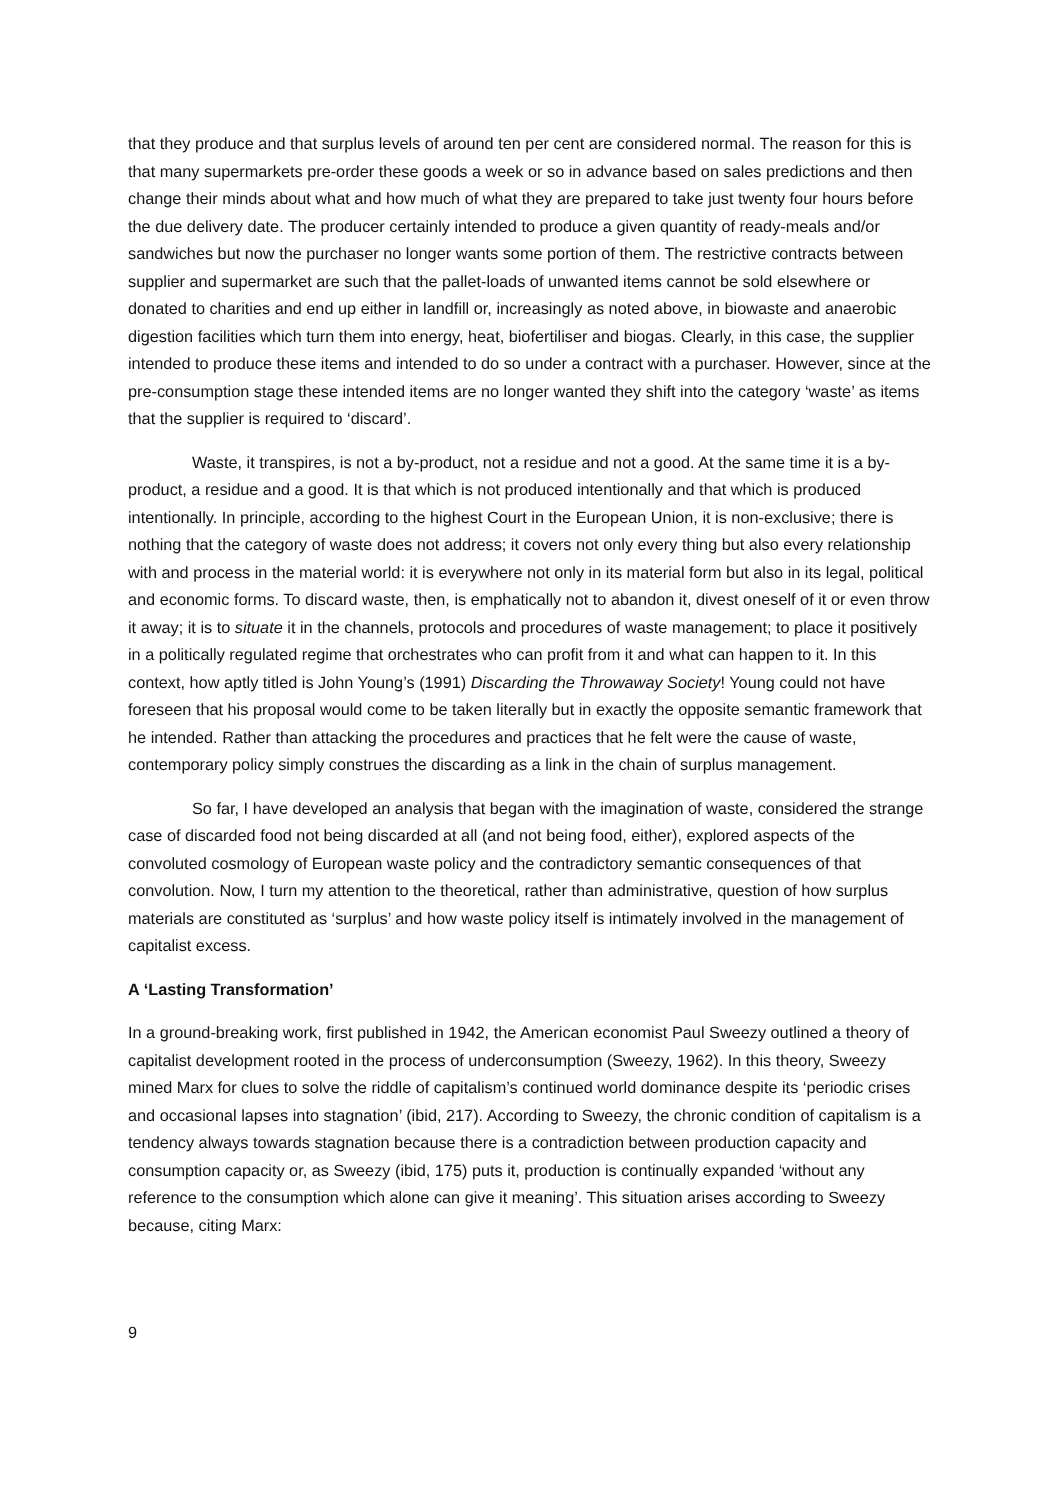that they produce and that surplus levels of around ten per cent are considered normal. The reason for this is that many supermarkets pre-order these goods a week or so in advance based on sales predictions and then change their minds about what and how much of what they are prepared to take just twenty four hours before the due delivery date. The producer certainly intended to produce a given quantity of ready-meals and/or sandwiches but now the purchaser no longer wants some portion of them. The restrictive contracts between supplier and supermarket are such that the pallet-loads of unwanted items cannot be sold elsewhere or donated to charities and end up either in landfill or, increasingly as noted above, in biowaste and anaerobic digestion facilities which turn them into energy, heat, biofertiliser and biogas. Clearly, in this case, the supplier intended to produce these items and intended to do so under a contract with a purchaser. However, since at the pre-consumption stage these intended items are no longer wanted they shift into the category ‘waste’ as items that the supplier is required to ‘discard’.
Waste, it transpires, is not a by-product, not a residue and not a good. At the same time it is a by-product, a residue and a good. It is that which is not produced intentionally and that which is produced intentionally. In principle, according to the highest Court in the European Union, it is non-exclusive; there is nothing that the category of waste does not address; it covers not only every thing but also every relationship with and process in the material world: it is everywhere not only in its material form but also in its legal, political and economic forms. To discard waste, then, is emphatically not to abandon it, divest oneself of it or even throw it away; it is to situate it in the channels, protocols and procedures of waste management; to place it positively in a politically regulated regime that orchestrates who can profit from it and what can happen to it. In this context, how aptly titled is John Young’s (1991) Discarding the Throwaway Society! Young could not have foreseen that his proposal would come to be taken literally but in exactly the opposite semantic framework that he intended. Rather than attacking the procedures and practices that he felt were the cause of waste, contemporary policy simply construes the discarding as a link in the chain of surplus management.
So far, I have developed an analysis that began with the imagination of waste, considered the strange case of discarded food not being discarded at all (and not being food, either), explored aspects of the convoluted cosmology of European waste policy and the contradictory semantic consequences of that convolution. Now, I turn my attention to the theoretical, rather than administrative, question of how surplus materials are constituted as ‘surplus’ and how waste policy itself is intimately involved in the management of capitalist excess.
A ‘Lasting Transformation’
In a ground-breaking work, first published in 1942, the American economist Paul Sweezy outlined a theory of capitalist development rooted in the process of underconsumption (Sweezy, 1962). In this theory, Sweezy mined Marx for clues to solve the riddle of capitalism’s continued world dominance despite its ‘periodic crises and occasional lapses into stagnation’ (ibid, 217). According to Sweezy, the chronic condition of capitalism is a tendency always towards stagnation because there is a contradiction between production capacity and consumption capacity or, as Sweezy (ibid, 175) puts it, production is continually expanded ‘without any reference to the consumption which alone can give it meaning’. This situation arises according to Sweezy because, citing Marx:
9